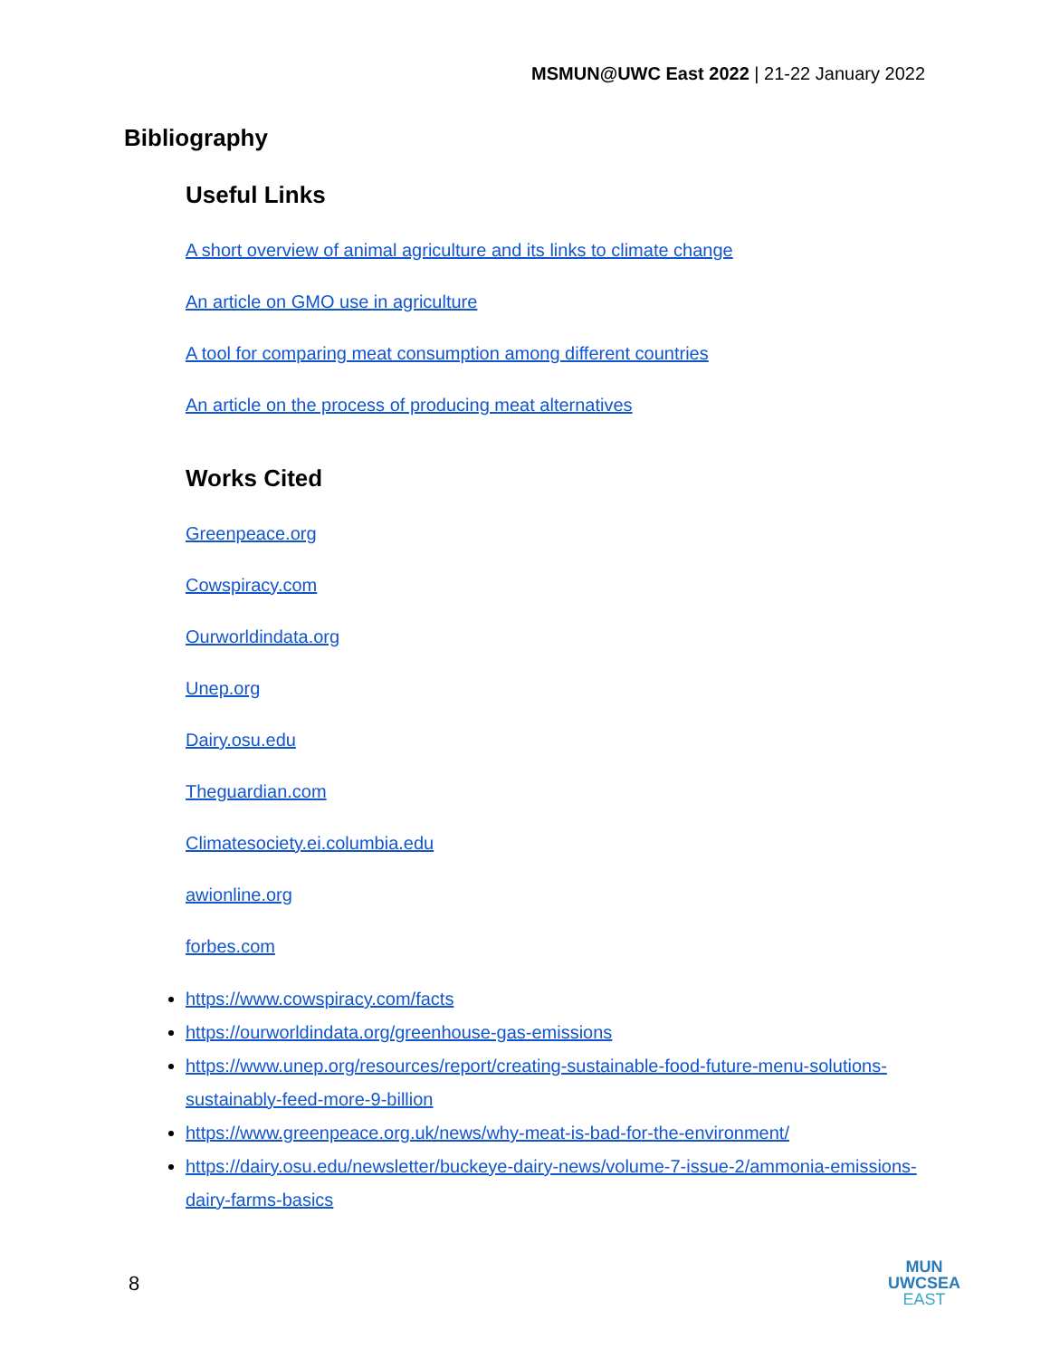MSMUN@UWC East 2022 | 21-22 January 2022
Bibliography
Useful Links
A short overview of animal agriculture and its links to climate change
An article on GMO use in agriculture
A tool for comparing meat consumption among different countries
An article on the process of producing meat alternatives
Works Cited
Greenpeace.org
Cowspiracy.com
Ourworldindata.org
Unep.org
Dairy.osu.edu
Theguardian.com
Climatesociety.ei.columbia.edu
awionline.org
forbes.com
https://www.cowspiracy.com/facts
https://ourworldindata.org/greenhouse-gas-emissions
https://www.unep.org/resources/report/creating-sustainable-food-future-menu-solutions-sustainably-feed-more-9-billion
https://www.greenpeace.org.uk/news/why-meat-is-bad-for-the-environment/
https://dairy.osu.edu/newsletter/buckeye-dairy-news/volume-7-issue-2/ammonia-emissions-dairy-farms-basics
8
MUN
UWCSEA
EAST